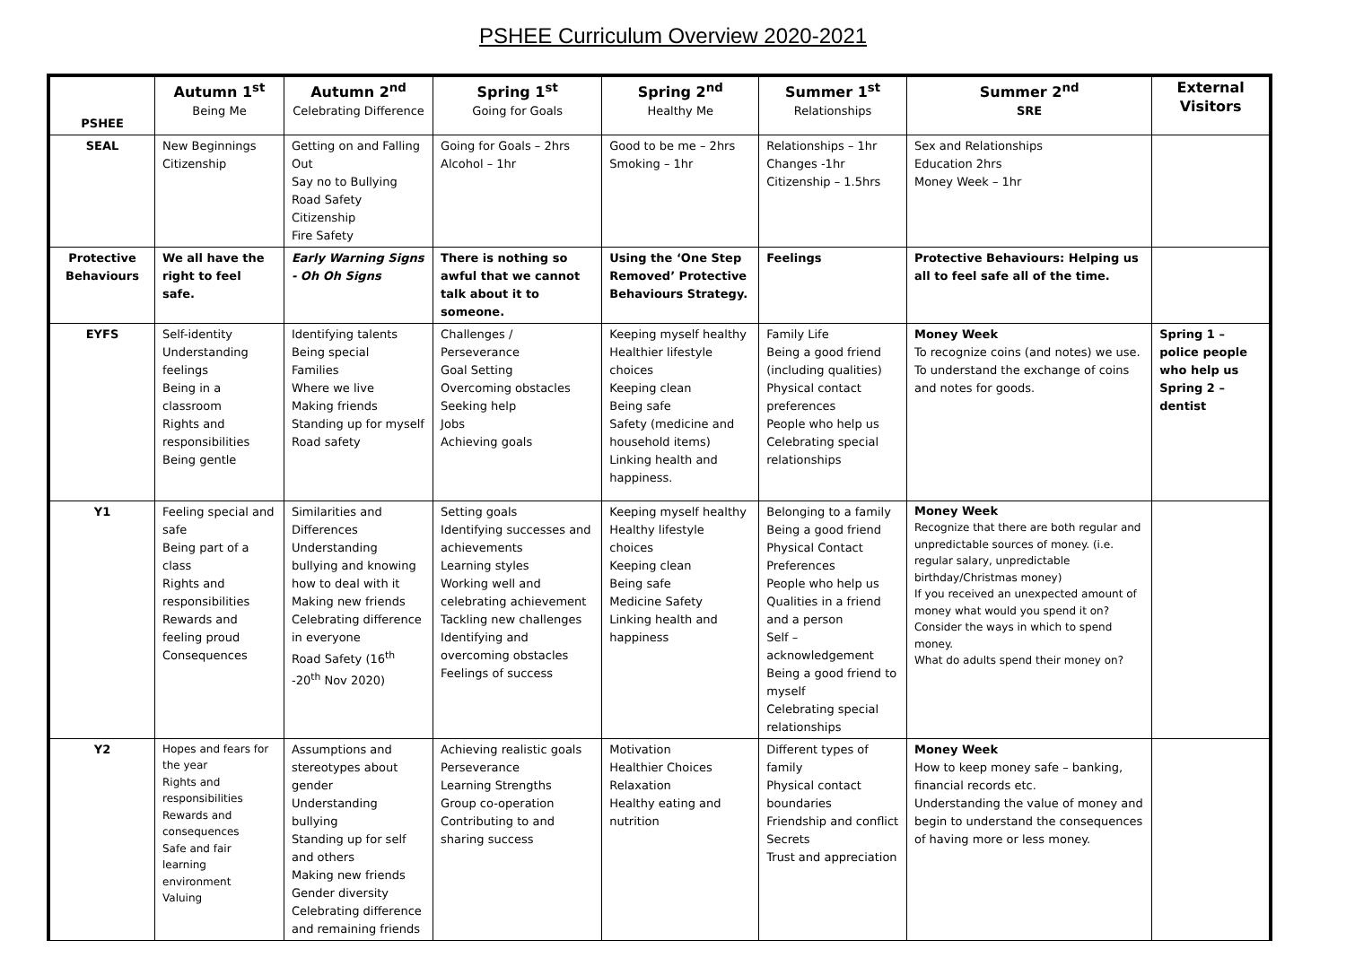PSHEE Curriculum Overview 2020-2021
| PSHEE | Autumn 1<sup>st</sup> Being Me | Autumn 2<sup>nd</sup> Celebrating Difference | Spring 1<sup>st</sup> Going for Goals | Spring 2<sup>nd</sup> Healthy Me | Summer 1<sup>st</sup> Relationships | Summer 2<sup>nd</sup> SRE | External Visitors |
| --- | --- | --- | --- | --- | --- | --- | --- |
| SEAL | New Beginnings Citizenship | Getting on and Falling Out Say no to Bullying Road Safety Citizenship Fire Safety | Going for Goals – 2hrs Alcohol – 1hr | Good to be me – 2hrs Smoking – 1hr | Relationships – 1hr Changes -1hr Citizenship – 1.5hrs | Sex and Relationships Education 2hrs Money Week – 1hr | |
| Protective Behaviours | We all have the right to feel safe. | Early Warning Signs - Oh Oh Signs | There is nothing so awful that we cannot talk about it to someone. | Using the ‘One Step Removed’ Protective Behaviours Strategy. | Feelings | Protective Behaviours: Helping us all to feel safe all of the time. | |
| EYFS | Self-identity Understanding feelings Being in a classroom Rights and responsibilities Being gentle | Identifying talents Being special Families Where we live Making friends Standing up for myself Road safety | Challenges / Perseverance Goal Setting Overcoming obstacles Seeking help Jobs Achieving goals | Keeping myself healthy Healthier lifestyle choices Keeping clean Being safe Safety (medicine and household items) Linking health and happiness. | Family Life Being a good friend (including qualities) Physical contact preferences People who help us Celebrating special relationships | Money Week To recognize coins (and notes) we use. To understand the exchange of coins and notes for goods. | Spring 1 – police people who help us Spring 2 – dentist |
| Y1 | Feeling special and safe Being part of a class Rights and responsibilities Rewards and feeling proud Consequences | Similarities and Differences Understanding bullying and knowing how to deal with it Making new friends Celebrating difference in everyone Road Safety (16<sup>th</sup> -20<sup>th</sup> Nov 2020) | Setting goals Identifying successes and achievements Learning styles Working well and celebrating achievement Tackling new challenges Identifying and overcoming obstacles Feelings of success | Keeping myself healthy Healthy lifestyle choices Keeping clean Being safe Medicine Safety Linking health and happiness | Belonging to a family Being a good friend Physical Contact Preferences People who help us Qualities in a friend and a person Self – acknowledgement Being a good friend to myself Celebrating special relationships | Money Week Recognize that there are both regular and unpredictable sources of money. (i.e. regular salary, unpredictable birthday/Christmas money) If you received an unexpected amount of money what would you spend it on? Consider the ways in which to spend money. What do adults spend their money on? | |
| Y2 | Hopes and fears for the year Rights and responsibilities Rewards and consequences Safe and fair learning environment Valuing | Assumptions and stereotypes about gender Understanding bullying Standing up for self and others Making new friends Gender diversity Celebrating difference and remaining friends | Achieving realistic goals Perseverance Learning Strengths Group co-operation Contributing to and sharing success | Motivation Healthier Choices Relaxation Healthy eating and nutrition | Different types of family Physical contact boundaries Friendship and conflict Secrets Trust and appreciation | Money Week How to keep money safe – banking, financial records etc. Understanding the value of money and begin to understand the consequences of having more or less money. | |